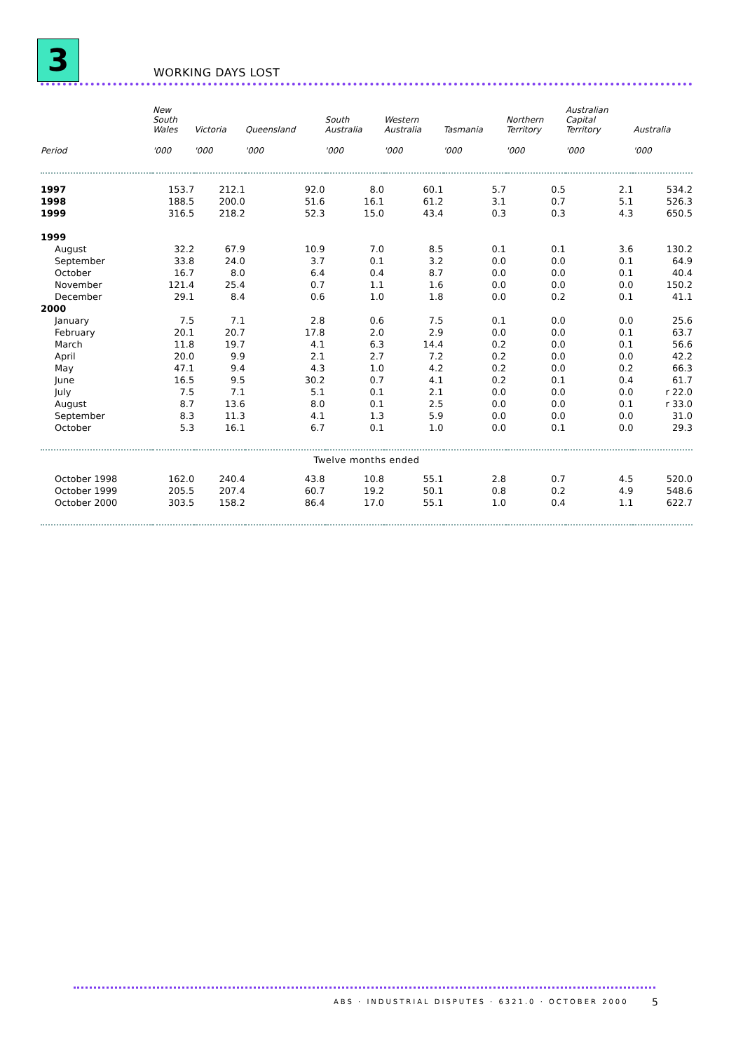3 WORKING DAYS LOST
| | New South Wales | Victoria | Queensland | South Australia | Western Australia | Tasmania | Northern Territory | Australian Capital Territory | Australia |
| --- | --- | --- | --- | --- | --- | --- | --- | --- | --- |
| Period | '000 | '000 | '000 | '000 | '000 | '000 | '000 | '000 | '000 |
| 1997 | 153.7 | 212.1 | 92.0 | 8.0 | 60.1 | 5.7 | 0.5 | 2.1 | 534.2 |
| 1998 | 188.5 | 200.0 | 51.6 | 16.1 | 61.2 | 3.1 | 0.7 | 5.1 | 526.3 |
| 1999 | 316.5 | 218.2 | 52.3 | 15.0 | 43.4 | 0.3 | 0.3 | 4.3 | 650.5 |
| 1999 | | | | | | | | | |
| August | 32.2 | 67.9 | 10.9 | 7.0 | 8.5 | 0.1 | 0.1 | 3.6 | 130.2 |
| September | 33.8 | 24.0 | 3.7 | 0.1 | 3.2 | 0.0 | 0.0 | 0.1 | 64.9 |
| October | 16.7 | 8.0 | 6.4 | 0.4 | 8.7 | 0.0 | 0.0 | 0.1 | 40.4 |
| November | 121.4 | 25.4 | 0.7 | 1.1 | 1.6 | 0.0 | 0.0 | 0.0 | 150.2 |
| December | 29.1 | 8.4 | 0.6 | 1.0 | 1.8 | 0.0 | 0.2 | 0.1 | 41.1 |
| 2000 | | | | | | | | | |
| January | 7.5 | 7.1 | 2.8 | 0.6 | 7.5 | 0.1 | 0.0 | 0.0 | 25.6 |
| February | 20.1 | 20.7 | 17.8 | 2.0 | 2.9 | 0.0 | 0.0 | 0.1 | 63.7 |
| March | 11.8 | 19.7 | 4.1 | 6.3 | 14.4 | 0.2 | 0.0 | 0.1 | 56.6 |
| April | 20.0 | 9.9 | 2.1 | 2.7 | 7.2 | 0.2 | 0.0 | 0.0 | 42.2 |
| May | 47.1 | 9.4 | 4.3 | 1.0 | 4.2 | 0.2 | 0.0 | 0.2 | 66.3 |
| June | 16.5 | 9.5 | 30.2 | 0.7 | 4.1 | 0.2 | 0.1 | 0.4 | 61.7 |
| July | 7.5 | 7.1 | 5.1 | 0.1 | 2.1 | 0.0 | 0.0 | 0.0 | r 22.0 |
| August | 8.7 | 13.6 | 8.0 | 0.1 | 2.5 | 0.0 | 0.0 | 0.1 | r 33.0 |
| September | 8.3 | 11.3 | 4.1 | 1.3 | 5.9 | 0.0 | 0.0 | 0.0 | 31.0 |
| October | 5.3 | 16.1 | 6.7 | 0.1 | 1.0 | 0.0 | 0.1 | 0.0 | 29.3 |
| Twelve months ended | | | | | | | | | |
| October 1998 | 162.0 | 240.4 | 43.8 | 10.8 | 55.1 | 2.8 | 0.7 | 4.5 | 520.0 |
| October 1999 | 205.5 | 207.4 | 60.7 | 19.2 | 50.1 | 0.8 | 0.2 | 4.9 | 548.6 |
| October 2000 | 303.5 | 158.2 | 86.4 | 17.0 | 55.1 | 1.0 | 0.4 | 1.1 | 622.7 |
ABS · INDUSTRIAL DISPUTES · 6321.0 · OCTOBER 2000
5